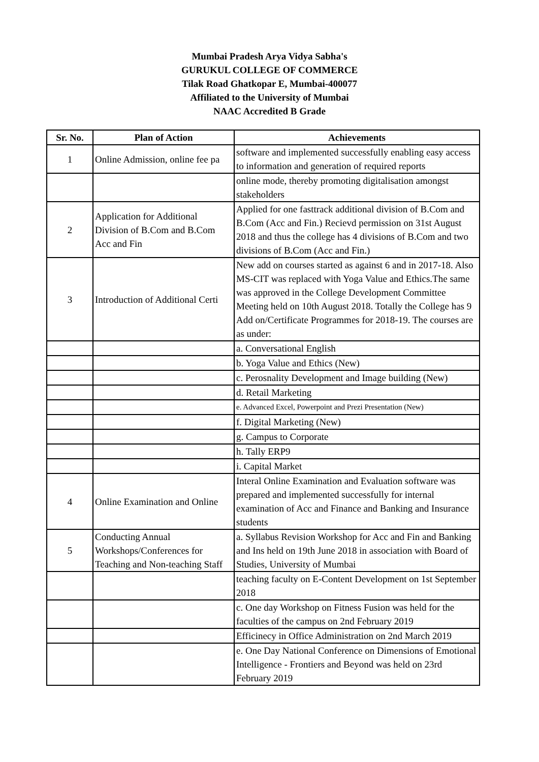Mumbai Pradesh Arya Vidya Sabha's
GURUKUL COLLEGE OF COMMERCE
Tilak Road Ghatkopar E, Mumbai-400077
Affiliated to the University of Mumbai
NAAC Accredited B Grade
| Sr. No. | Plan of Action | Achievements |
| --- | --- | --- |
| 1 | Online Admission, online fee pa | software and implemented successfully enabling easy access to information and generation of required reports |
| | | online mode, thereby promoting digitalisation amongst stakeholders |
| 2 | Application for Additional Division of B.Com and B.Com Acc and Fin | Applied for one fasttrack additional division of B.Com and B.Com (Acc and Fin.) Recievd permission on 31st August 2018 and thus the college has 4 divisions of B.Com and two divisions of B.Com (Acc and Fin.) |
| 3 | Introduction of Additional Certi | New add on courses started as against 6 and in 2017-18. Also MS-CIT was replaced with Yoga Value and Ethics.The same was approved in the College Development Committee Meeting held on 10th August 2018. Totally the College has 9 Add on/Certificate Programmes for 2018-19. The courses are as under: |
| | | a. Conversational English |
| | | b. Yoga Value and Ethics (New) |
| | | c. Perosnality Development and Image building (New) |
| | | d. Retail Marketing |
| | | e. Advanced Excel, Powerpoint and Prezi Presentation (New) |
| | | f. Digital Marketing (New) |
| | | g. Campus to Corporate |
| | | h. Tally ERP9 |
| | | i. Capital Market |
| 4 | Online Examination and Online | Interal Online Examination and Evaluation software was prepared and implemented successfully for internal examination of Acc and Finance and Banking and Insurance students |
| 5 | Conducting Annual Workshops/Conferences for Teaching and Non-teaching Staff | a. Syllabus Revision Workshop for Acc and Fin and Banking and Ins held on 19th June 2018 in association with Board of Studies, University of Mumbai |
| | | teaching faculty on E-Content Development on 1st September 2018 |
| | | c. One day Workshop on Fitness Fusion was held for the faculties of the campus on 2nd February 2019 |
| | | Efficinecy in Office Administration on 2nd March 2019 |
| | | e. One Day National Conference on Dimensions of Emotional Intelligence - Frontiers and Beyond was held on 23rd February 2019 |